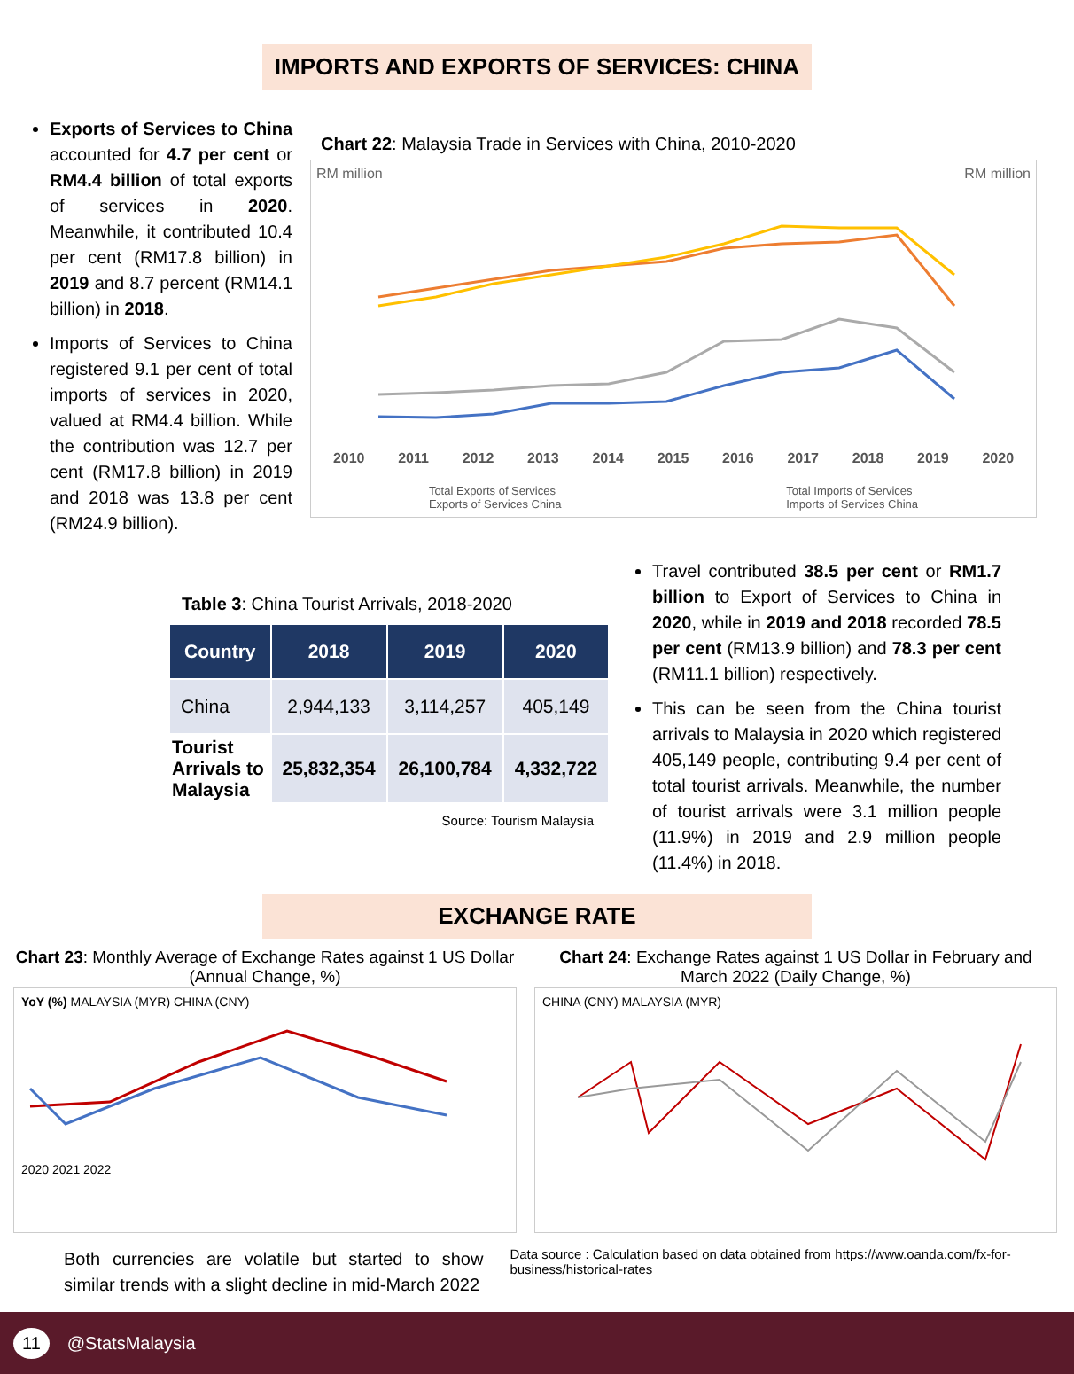IMPORTS AND EXPORTS OF SERVICES: CHINA
Exports of Services to China accounted for 4.7 per cent or RM4.4 billion of total exports of services in 2020. Meanwhile, it contributed 10.4 per cent (RM17.8 billion) in 2019 and 8.7 percent (RM14.1 billion) in 2018.
Imports of Services to China registered 9.1 per cent of total imports of services in 2020, valued at RM4.4 billion. While the contribution was 12.7 per cent (RM17.8 billion) in 2019 and 2018 was 13.8 per cent (RM24.9 billion).
Chart 22: Malaysia Trade in Services with China, 2010-2020
RM million RM million
2010 2011 2012 2013 2014 2015 2016 2017 2018 2019 2020
104,910.1 117,423.9 133,879.3 142,277.5 148,324.5 156,727.0 166,513.0 182,243.0 179,889.0 181,096.1 140,055.4
Total Exports of Services
Exports of Services China Total Imports of Services
Imports of Services China
Table 3: China Tourist Arrivals, 2018-2020
| Country | 2018 | 2019 | 2020 |
| --- | --- | --- | --- |
| China | 2,944,133 | 3,114,257 | 405,149 |
| Tourist Arrivals to Malaysia | 25,832,354 | 26,100,784 | 4,332,722 |
Source: Tourism Malaysia
Travel contributed 38.5 per cent or RM1.7 billion to Export of Services to China in 2020, while in 2019 and 2018 recorded 78.5 per cent (RM13.9 billion) and 78.3 per cent (RM11.1 billion) respectively.
This can be seen from the China tourist arrivals to Malaysia in 2020 which registered 405,149 people, contributing 9.4 per cent of total tourist arrivals. Meanwhile, the number of tourist arrivals were 3.1 million people (11.9%) in 2019 and 2.9 million people (11.4%) in 2018.
EXCHANGE RATE
Chart 23: Monthly Average of Exchange Rates against 1 US Dollar (Annual Change, %)
YoY (%) MALAYSIA (MYR) CHINA (CNY)
2020 2021 2022
Chart 24: Exchange Rates against 1 US Dollar in February and March 2022 (Daily Change, %)
CHINA (CNY) MALAYSIA (MYR)
Both currencies are volatile but started to show similar trends with a slight decline in mid-March 2022
Data source : Calculation based on data obtained from https://www.oanda.com/fx-for-business/historical-rates
11 @StatsMalaysia